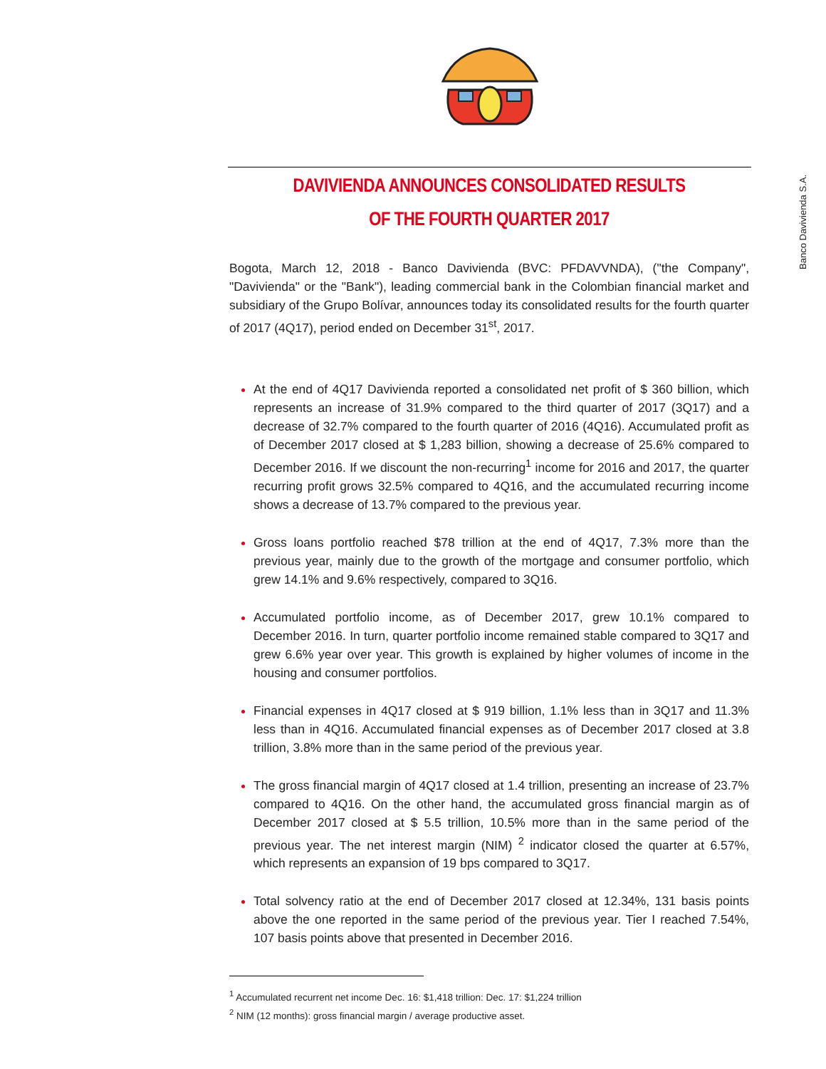Banco Davivienda S.A.
DAVIVIENDA ANNOUNCES CONSOLIDATED RESULTS
OF THE FOURTH QUARTER 2017
Bogota, March 12, 2018 - Banco Davivienda (BVC: PFDAVVNDA), ("the Company", "Davivienda" or the "Bank"), leading commercial bank in the Colombian financial market and subsidiary of the Grupo Bolívar, announces today its consolidated results for the fourth quarter of 2017 (4Q17), period ended on December 31<sup>st</sup>, 2017.
At the end of 4Q17 Davivienda reported a consolidated net profit of $ 360 billion, which represents an increase of 31.9% compared to the third quarter of 2017 (3Q17) and a decrease of 32.7% compared to the fourth quarter of 2016 (4Q16). Accumulated profit as of December 2017 closed at $ 1,283 billion, showing a decrease of 25.6% compared to December 2016. If we discount the non-recurring<sup>1</sup> income for 2016 and 2017, the quarter recurring profit grows 32.5% compared to 4Q16, and the accumulated recurring income shows a decrease of 13.7% compared to the previous year.
Gross loans portfolio reached $78 trillion at the end of 4Q17, 7.3% more than the previous year, mainly due to the growth of the mortgage and consumer portfolio, which grew 14.1% and 9.6% respectively, compared to 3Q16.
Accumulated portfolio income, as of December 2017, grew 10.1% compared to December 2016. In turn, quarter portfolio income remained stable compared to 3Q17 and grew 6.6% year over year. This growth is explained by higher volumes of income in the housing and consumer portfolios.
Financial expenses in 4Q17 closed at $ 919 billion, 1.1% less than in 3Q17 and 11.3% less than in 4Q16. Accumulated financial expenses as of December 2017 closed at 3.8 trillion, 3.8% more than in the same period of the previous year.
The gross financial margin of 4Q17 closed at 1.4 trillion, presenting an increase of 23.7% compared to 4Q16. On the other hand, the accumulated gross financial margin as of December 2017 closed at $ 5.5 trillion, 10.5% more than in the same period of the previous year. The net interest margin (NIM) <sup>2</sup> indicator closed the quarter at 6.57%, which represents an expansion of 19 bps compared to 3Q17.
Total solvency ratio at the end of December 2017 closed at 12.34%, 131 basis points above the one reported in the same period of the previous year. Tier I reached 7.54%, 107 basis points above that presented in December 2016.
<sup>1</sup> Accumulated recurrent net income Dec. 16: $1,418 trillion: Dec. 17: $1,224 trillion
<sup>2</sup> NIM (12 months): gross financial margin / average productive asset.